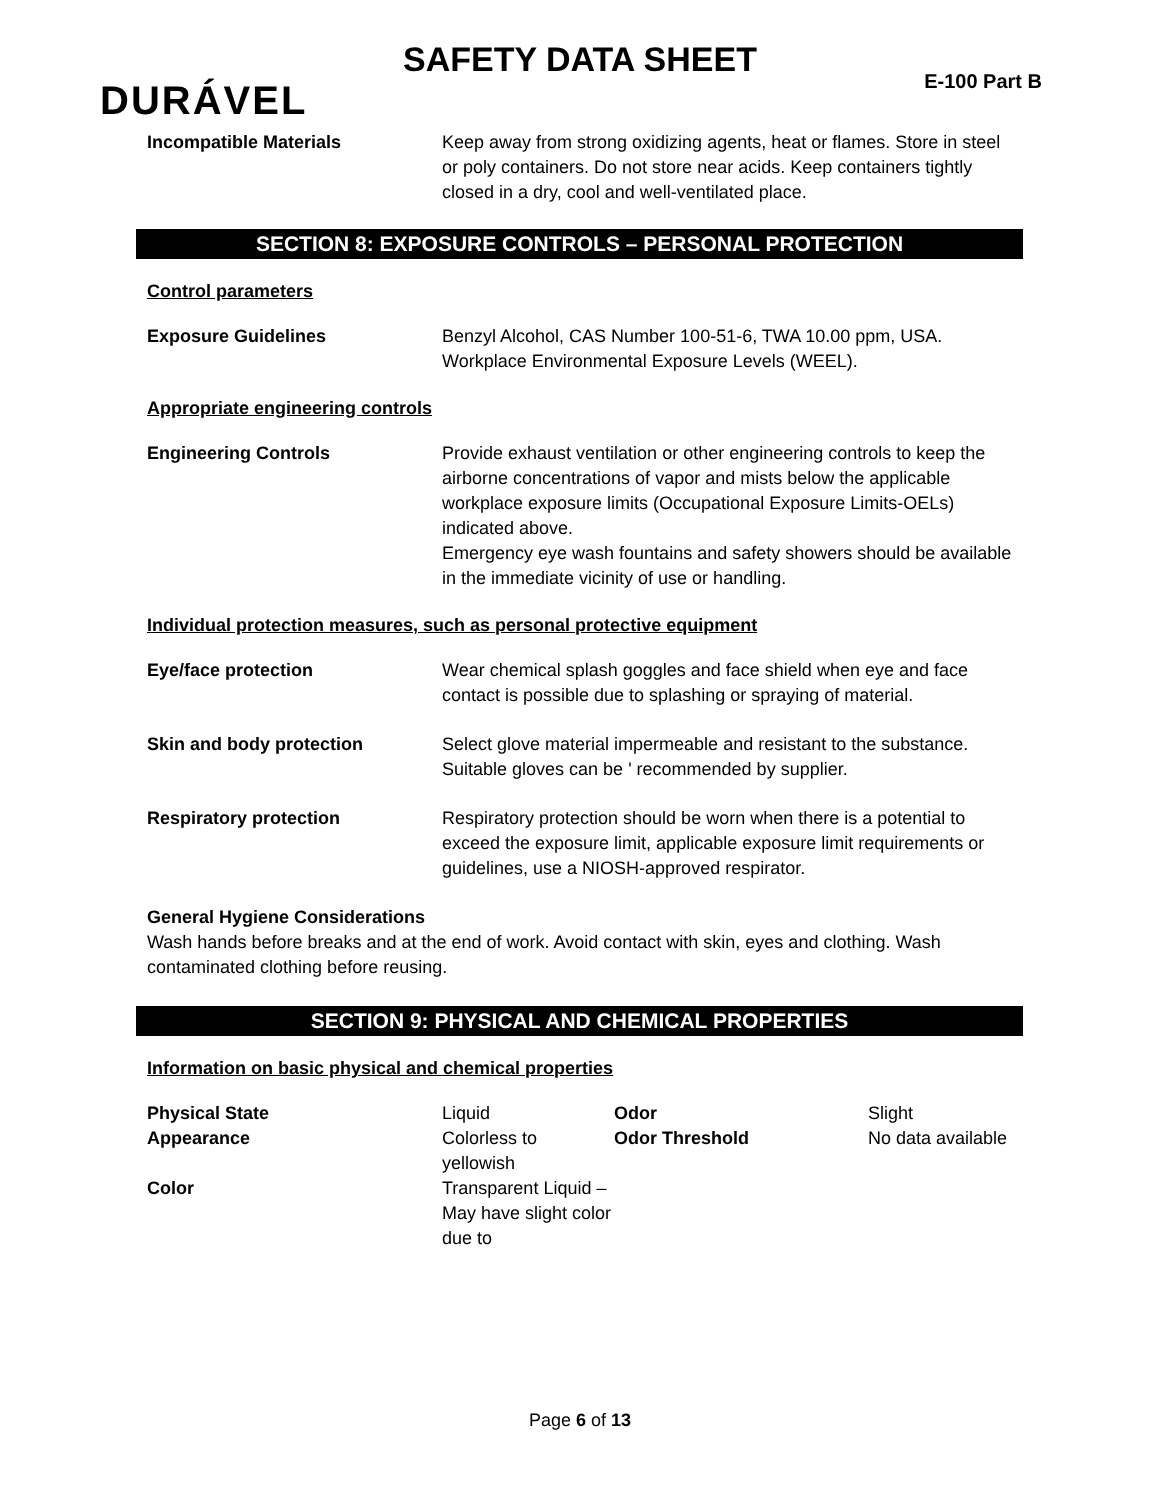SAFETY DATA SHEET
DURÁVEL E-100 Part B
| Incompatible Materials | Keep away from strong oxidizing agents, heat or flames. Store in steel or poly containers. Do not store near acids. Keep containers tightly closed in a dry, cool and well-ventilated place. |
SECTION 8: EXPOSURE CONTROLS – PERSONAL PROTECTION
Control parameters
| Exposure Guidelines | Benzyl Alcohol, CAS Number 100-51-6, TWA 10.00 ppm, USA. Workplace Environmental Exposure Levels (WEEL). |
Appropriate engineering controls
| Engineering Controls | Provide exhaust ventilation or other engineering controls to keep the airborne concentrations of vapor and mists below the applicable workplace exposure limits (Occupational Exposure Limits-OELs) indicated above. Emergency eye wash fountains and safety showers should be available in the immediate vicinity of use or handling. |
Individual protection measures, such as personal protective equipment
| Eye/face protection | Wear chemical splash goggles and face shield when eye and face contact is possible due to splashing or spraying of material. |
| Skin and body protection | Select glove material impermeable and resistant to the substance. Suitable gloves can be ' recommended by supplier. |
| Respiratory protection | Respiratory protection should be worn when there is a potential to exceed the exposure limit, applicable exposure limit requirements or guidelines, use a NIOSH-approved respirator. |
General Hygiene Considerations
Wash hands before breaks and at the end of work. Avoid contact with skin, eyes and clothing. Wash contaminated clothing before reusing.
SECTION 9: PHYSICAL AND CHEMICAL PROPERTIES
Information on basic physical and chemical properties
| Physical State | Liquid | Odor | Slight |
| Appearance | Colorless to yellowish | Odor Threshold | No data available |
| Color | Transparent Liquid – May have slight color due to | | |
Page 6 of 13